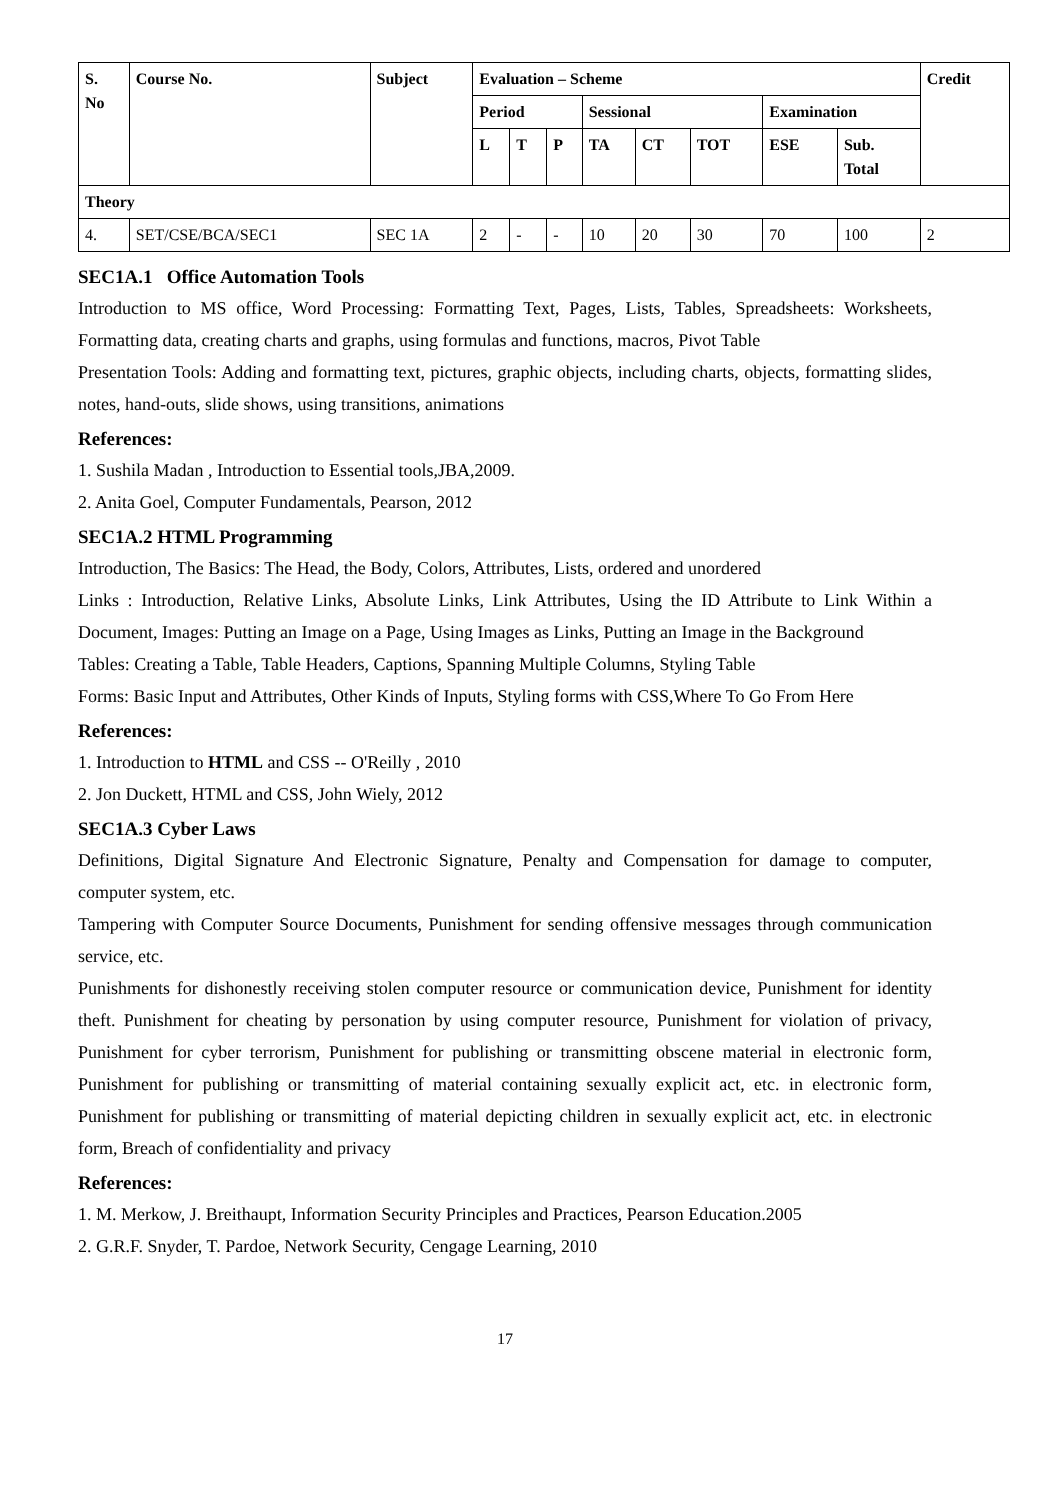| S. No | Course No. | Subject | Evaluation – Scheme | | | | | | | | Credit |
| --- | --- | --- | --- | --- | --- | --- | --- | --- | --- | --- | --- |
| | | | Period | | | Sessional | | | Examination | | |
| | | | L | T | P | TA | CT | TOT | ESE | Sub. Total | |
| Theory | | | | | | | | | | | |
| 4. | SET/CSE/BCA/SEC1 | SEC 1A | 2 | - | - | 10 | 20 | 30 | 70 | 100 | 2 |
SEC1A.1 Office Automation Tools
Introduction to MS office, Word Processing: Formatting Text, Pages, Lists, Tables, Spreadsheets: Worksheets, Formatting data, creating charts and graphs, using formulas and functions, macros, Pivot Table
Presentation Tools: Adding and formatting text, pictures, graphic objects, including charts, objects, formatting slides, notes, hand-outs, slide shows, using transitions, animations
References:
1. Sushila Madan , Introduction to Essential tools,JBA,2009.
2. Anita Goel, Computer Fundamentals, Pearson, 2012
SEC1A.2 HTML Programming
Introduction, The Basics: The Head, the Body, Colors, Attributes, Lists, ordered and unordered
Links : Introduction, Relative Links, Absolute Links, Link Attributes, Using the ID Attribute to Link Within a Document, Images: Putting an Image on a Page, Using Images as Links, Putting an Image in the Background
Tables: Creating a Table, Table Headers, Captions, Spanning Multiple Columns, Styling Table
Forms: Basic Input and Attributes, Other Kinds of Inputs, Styling forms with CSS,Where To Go From Here
References:
1. Introduction to HTML and CSS -- O'Reilly , 2010
2. Jon Duckett, HTML and CSS, John Wiely, 2012
SEC1A.3 Cyber Laws
Definitions, Digital Signature And Electronic Signature, Penalty and Compensation for damage to computer, computer system, etc.
Tampering with Computer Source Documents, Punishment for sending offensive messages through communication service, etc.
Punishments for dishonestly receiving stolen computer resource or communication device, Punishment for identity theft. Punishment for cheating by personation by using computer resource, Punishment for violation of privacy, Punishment for cyber terrorism, Punishment for publishing or transmitting obscene material in electronic form, Punishment for publishing or transmitting of material containing sexually explicit act, etc. in electronic form, Punishment for publishing or transmitting of material depicting children in sexually explicit act, etc. in electronic form, Breach of confidentiality and privacy
References:
1. M. Merkow, J. Breithaupt, Information Security Principles and Practices, Pearson Education.2005
2. G.R.F. Snyder, T. Pardoe, Network Security, Cengage Learning, 2010
17